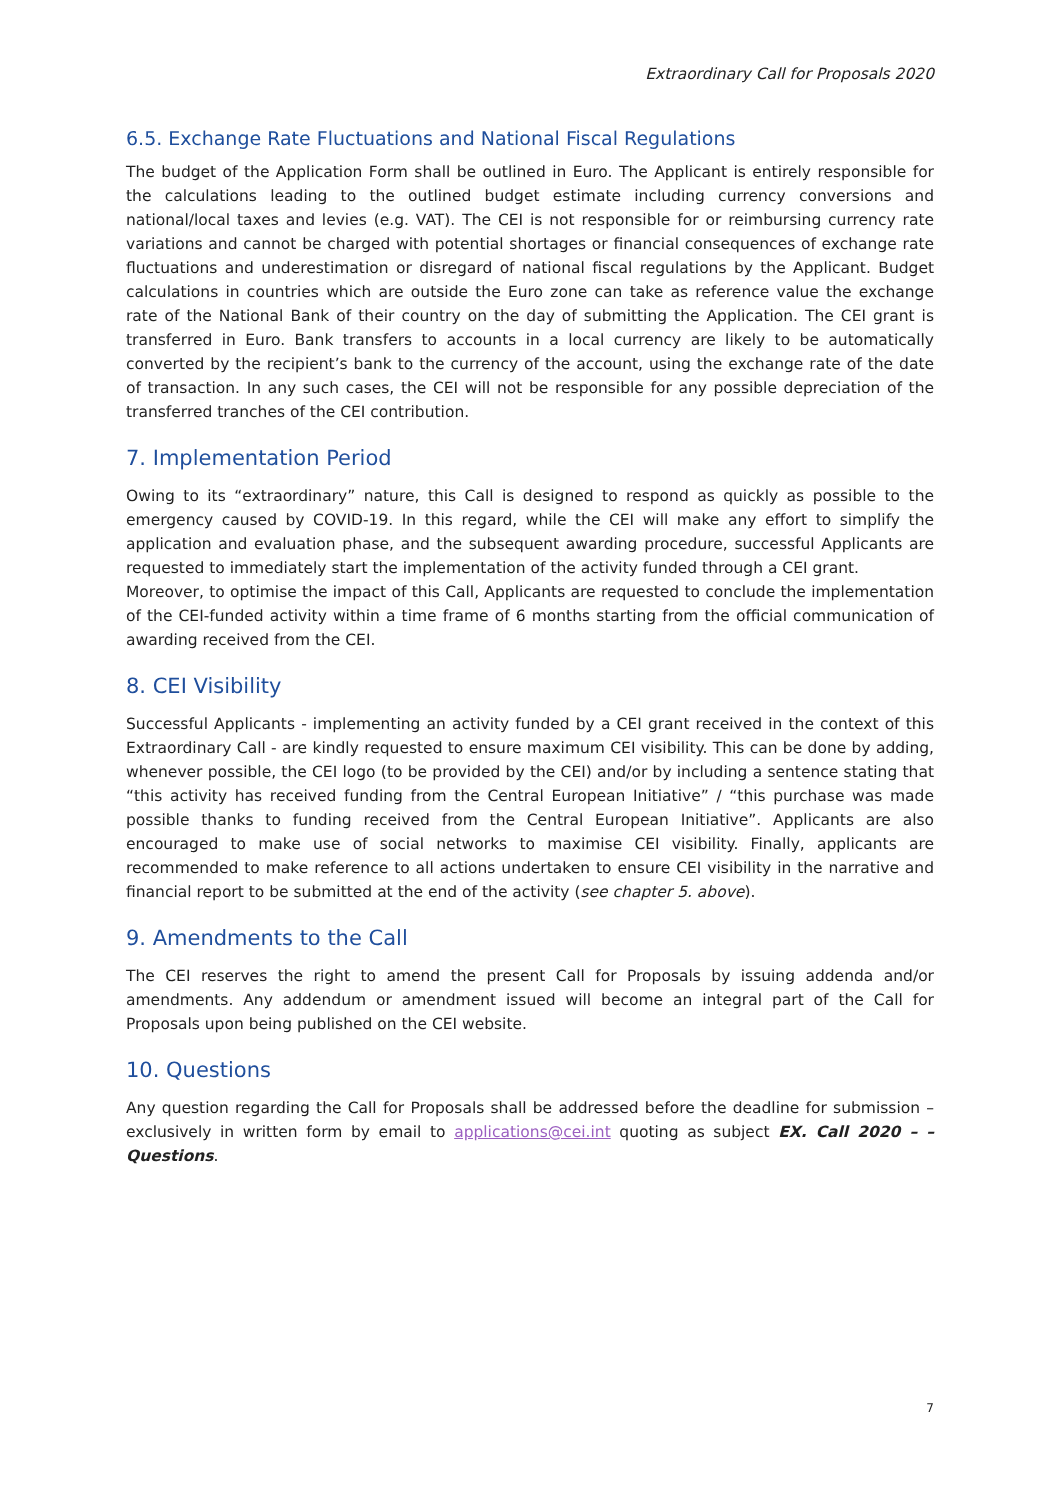Extraordinary Call for Proposals 2020
6.5. Exchange Rate Fluctuations and National Fiscal Regulations
The budget of the Application Form shall be outlined in Euro. The Applicant is entirely responsible for the calculations leading to the outlined budget estimate including currency conversions and national/local taxes and levies (e.g. VAT). The CEI is not responsible for or reimbursing currency rate variations and cannot be charged with potential shortages or financial consequences of exchange rate fluctuations and underestimation or disregard of national fiscal regulations by the Applicant. Budget calculations in countries which are outside the Euro zone can take as reference value the exchange rate of the National Bank of their country on the day of submitting the Application. The CEI grant is transferred in Euro. Bank transfers to accounts in a local currency are likely to be automatically converted by the recipient’s bank to the currency of the account, using the exchange rate of the date of transaction. In any such cases, the CEI will not be responsible for any possible depreciation of the transferred tranches of the CEI contribution.
7. Implementation Period
Owing to its “extraordinary” nature, this Call is designed to respond as quickly as possible to the emergency caused by COVID-19. In this regard, while the CEI will make any effort to simplify the application and evaluation phase, and the subsequent awarding procedure, successful Applicants are requested to immediately start the implementation of the activity funded through a CEI grant.
Moreover, to optimise the impact of this Call, Applicants are requested to conclude the implementation of the CEI-funded activity within a time frame of 6 months starting from the official communication of awarding received from the CEI.
8. CEI Visibility
Successful Applicants - implementing an activity funded by a CEI grant received in the context of this Extraordinary Call - are kindly requested to ensure maximum CEI visibility. This can be done by adding, whenever possible, the CEI logo (to be provided by the CEI) and/or by including a sentence stating that “this activity has received funding from the Central European Initiative” / “this purchase was made possible thanks to funding received from the Central European Initiative”. Applicants are also encouraged to make use of social networks to maximise CEI visibility. Finally, applicants are recommended to make reference to all actions undertaken to ensure CEI visibility in the narrative and financial report to be submitted at the end of the activity (see chapter 5. above).
9. Amendments to the Call
The CEI reserves the right to amend the present Call for Proposals by issuing addenda and/or amendments. Any addendum or amendment issued will become an integral part of the Call for Proposals upon being published on the CEI website.
10. Questions
Any question regarding the Call for Proposals shall be addressed before the deadline for submission – exclusively in written form by email to applications@cei.int quoting as subject EX. Call 2020 – – Questions.
7